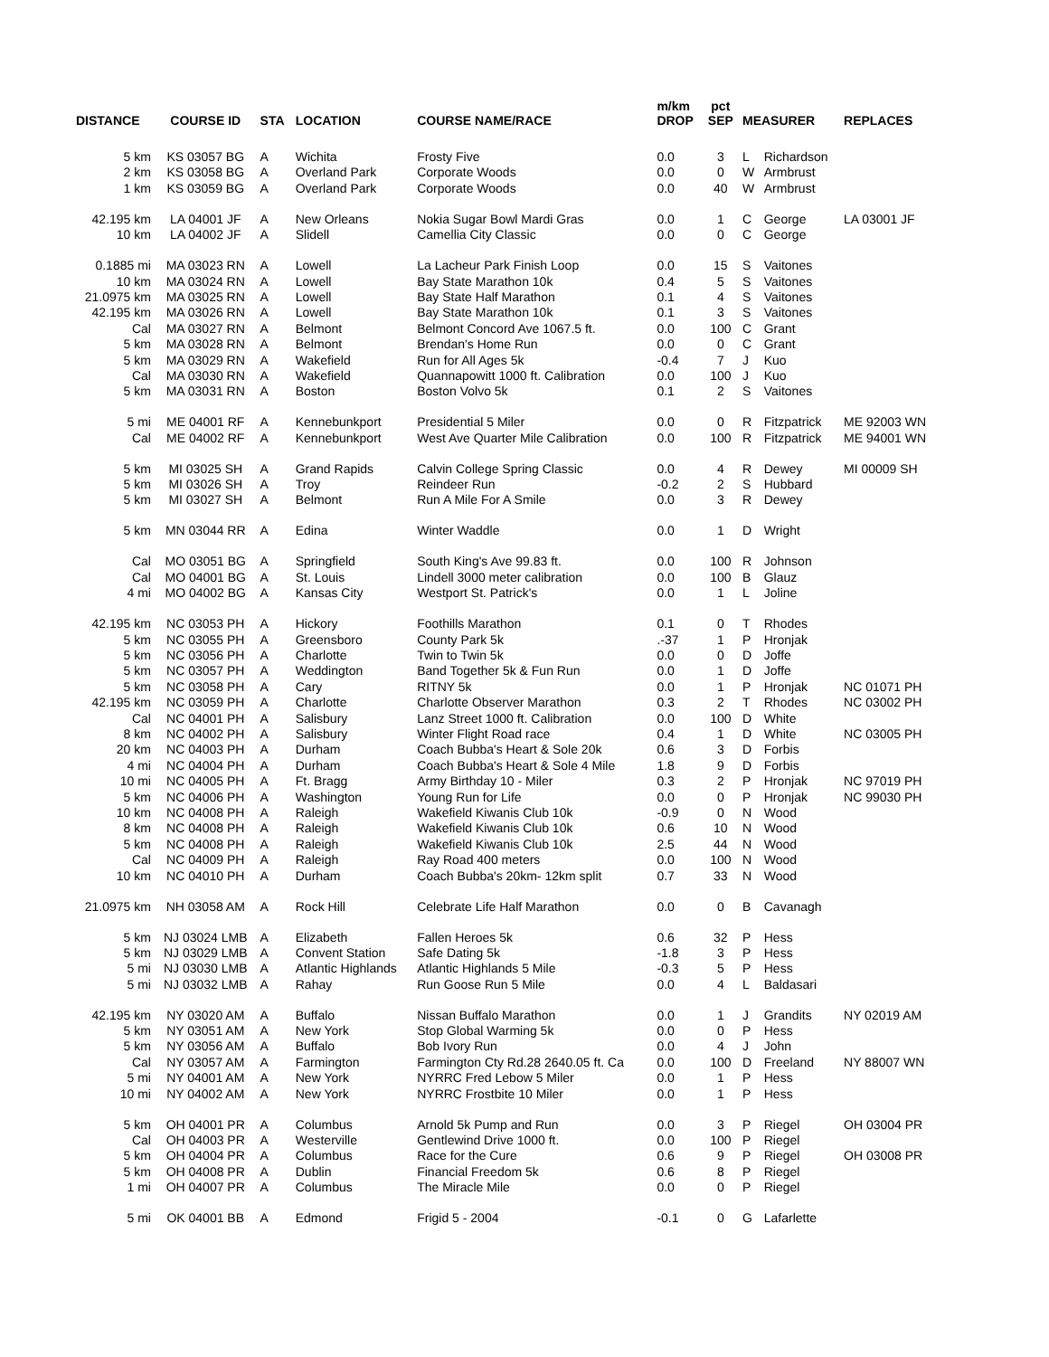| DISTANCE | COURSE ID | STA | LOCATION | COURSE NAME/RACE | m/km DROP | pct SEP | MEASURER | | REPLACES |
| --- | --- | --- | --- | --- | --- | --- | --- | --- | --- |
| 5 km | KS 03057 BG | A | Wichita | Frosty Five | 0.0 | 3 | L | Richardson | |
| 2 km | KS 03058 BG | A | Overland Park | Corporate Woods | 0.0 | 0 | W | Armbrust | |
| 1 km | KS 03059 BG | A | Overland Park | Corporate Woods | 0.0 | 40 | W | Armbrust | |
| 42.195 km | LA 04001 JF | A | New Orleans | Nokia Sugar Bowl Mardi Gras | 0.0 | 1 | C | George | LA 03001 JF |
| 10 km | LA 04002 JF | A | Slidell | Camellia City Classic | 0.0 | 0 | C | George | |
| 0.1885 mi | MA 03023 RN | A | Lowell | La Lacheur Park Finish Loop | 0.0 | 15 | S | Vaitones | |
| 10 km | MA 03024 RN | A | Lowell | Bay State Marathon 10k | 0.4 | 5 | S | Vaitones | |
| 21.0975 km | MA 03025 RN | A | Lowell | Bay State Half Marathon | 0.1 | 4 | S | Vaitones | |
| 42.195 km | MA 03026 RN | A | Lowell | Bay State Marathon 10k | 0.1 | 3 | S | Vaitones | |
| Cal | MA 03027 RN | A | Belmont | Belmont Concord Ave 1067.5 ft. | 0.0 | 100 | C | Grant | |
| 5 km | MA 03028 RN | A | Belmont | Brendan's Home Run | 0.0 | 0 | C | Grant | |
| 5 km | MA 03029 RN | A | Wakefield | Run for All Ages 5k | -0.4 | 7 | J | Kuo | |
| Cal | MA 03030 RN | A | Wakefield | Quannapowitt 1000 ft. Calibration | 0.0 | 100 | J | Kuo | |
| 5 km | MA 03031 RN | A | Boston | Boston Volvo 5k | 0.1 | 2 | S | Vaitones | |
| 5 mi | ME 04001 RF | A | Kennebunkport | Presidential 5 Miler | 0.0 | 0 | R | Fitzpatrick | ME 92003 WN |
| Cal | ME 04002 RF | A | Kennebunkport | West Ave Quarter Mile Calibration | 0.0 | 100 | R | Fitzpatrick | ME 94001 WN |
| 5 km | MI 03025 SH | A | Grand Rapids | Calvin College Spring Classic | 0.0 | 4 | R | Dewey | MI 00009 SH |
| 5 km | MI 03026 SH | A | Troy | Reindeer Run | -0.2 | 2 | S | Hubbard | |
| 5 km | MI 03027 SH | A | Belmont | Run A Mile For A Smile | 0.0 | 3 | R | Dewey | |
| 5 km | MN 03044 RR | A | Edina | Winter Waddle | 0.0 | 1 | D | Wright | |
| Cal | MO 03051 BG | A | Springfield | South King's Ave 99.83 ft. | 0.0 | 100 | R | Johnson | |
| Cal | MO 04001 BG | A | St. Louis | Lindell 3000 meter calibration | 0.0 | 100 | B | Glauz | |
| 4 mi | MO 04002 BG | A | Kansas City | Westport St. Patrick's | 0.0 | 1 | L | Joline | |
| 42.195 km | NC 03053 PH | A | Hickory | Foothills Marathon | 0.1 | 0 | T | Rhodes | |
| 5 km | NC 03055 PH | A | Greensboro | County Park 5k | .-37 | 1 | P | Hronjak | |
| 5 km | NC 03056 PH | A | Charlotte | Twin to Twin 5k | 0.0 | 0 | D | Joffe | |
| 5 km | NC 03057 PH | A | Weddington | Band Together 5k & Fun Run | 0.0 | 1 | D | Joffe | |
| 5 km | NC 03058 PH | A | Cary | RITNY 5k | 0.0 | 1 | P | Hronjak | NC 01071 PH |
| 42.195 km | NC 03059 PH | A | Charlotte | Charlotte Observer Marathon | 0.3 | 2 | T | Rhodes | NC 03002 PH |
| Cal | NC 04001 PH | A | Salisbury | Lanz Street 1000 ft. Calibration | 0.0 | 100 | D | White | |
| 8 km | NC 04002 PH | A | Salisbury | Winter Flight Road race | 0.4 | 1 | D | White | NC 03005 PH |
| 20 km | NC 04003 PH | A | Durham | Coach Bubba's Heart & Sole 20k | 0.6 | 3 | D | Forbis | |
| 4 mi | NC 04004 PH | A | Durham | Coach Bubba's Heart & Sole 4 Mile | 1.8 | 9 | D | Forbis | |
| 10 mi | NC 04005 PH | A | Ft. Bragg | Army Birthday 10 - Miler | 0.3 | 2 | P | Hronjak | NC 97019 PH |
| 5 km | NC 04006 PH | A | Washington | Young Run for Life | 0.0 | 0 | P | Hronjak | NC 99030 PH |
| 10 km | NC 04008 PH | A | Raleigh | Wakefield Kiwanis Club 10k | -0.9 | 0 | N | Wood | |
| 8 km | NC 04008 PH | A | Raleigh | Wakefield Kiwanis Club 10k | 0.6 | 10 | N | Wood | |
| 5 km | NC 04008 PH | A | Raleigh | Wakefield Kiwanis Club 10k | 2.5 | 44 | N | Wood | |
| Cal | NC 04009 PH | A | Raleigh | Ray Road 400 meters | 0.0 | 100 | N | Wood | |
| 10 km | NC 04010 PH | A | Durham | Coach Bubba's 20km- 12km split | 0.7 | 33 | N | Wood | |
| 21.0975 km | NH 03058 AM | A | Rock Hill | Celebrate Life Half Marathon | 0.0 | 0 | B | Cavanagh | |
| 5 km | NJ 03024 LMB | A | Elizabeth | Fallen Heroes 5k | 0.6 | 32 | P | Hess | |
| 5 km | NJ 03029 LMB | A | Convent Station | Safe Dating 5k | -1.8 | 3 | P | Hess | |
| 5 mi | NJ 03030 LMB | A | Atlantic Highlands | Atlantic Highlands 5 Mile | -0.3 | 5 | P | Hess | |
| 5 mi | NJ 03032 LMB | A | Rahay | Run Goose Run 5 Mile | 0.0 | 4 | L | Baldasari | |
| 42.195 km | NY 03020 AM | A | Buffalo | Nissan Buffalo Marathon | 0.0 | 1 | J | Grandits | NY 02019 AM |
| 5 km | NY 03051 AM | A | New York | Stop Global Warming 5k | 0.0 | 0 | P | Hess | |
| 5 km | NY 03056 AM | A | Buffalo | Bob Ivory Run | 0.0 | 4 | J | John | |
| Cal | NY 03057 AM | A | Farmington | Farmington Cty Rd.28 2640.05 ft. Ca | 0.0 | 100 | D | Freeland | NY 88007 WN |
| 5 mi | NY 04001 AM | A | New York | NYRRC Fred Lebow 5 Miler | 0.0 | 1 | P | Hess | |
| 10 mi | NY 04002 AM | A | New York | NYRRC Frostbite 10 Miler | 0.0 | 1 | P | Hess | |
| 5 km | OH 04001 PR | A | Columbus | Arnold 5k Pump and Run | 0.0 | 3 | P | Riegel | OH 03004 PR |
| Cal | OH 04003 PR | A | Westerville | Gentlewind Drive 1000 ft. | 0.0 | 100 | P | Riegel | |
| 5 km | OH 04004 PR | A | Columbus | Race for the Cure | 0.6 | 9 | P | Riegel | OH 03008 PR |
| 5 km | OH 04008 PR | A | Dublin | Financial Freedom 5k | 0.6 | 8 | P | Riegel | |
| 1 mi | OH 04007 PR | A | Columbus | The Miracle Mile | 0.0 | 0 | P | Riegel | |
| 5 mi | OK 04001 BB | A | Edmond | Frigid 5 - 2004 | -0.1 | 0 | G | Lafarlette | |